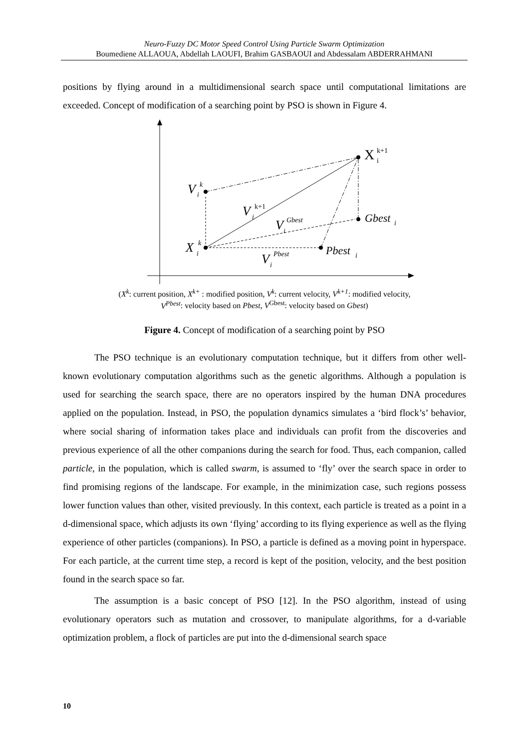Neuro-Fuzzy DC Motor Speed Control Using Particle Swarm Optimization
Boumediene ALLAOUA, Abdellah LAOUFI, Brahim GASBAOUI and Abdessalam ABDERRAHMANI
positions by flying around in a multidimensional search space until computational limitations are exceeded. Concept of modification of a searching point by PSO is shown in Figure 4.
X
k+1
i
V
k
i
V
k+1
i
V
Gbest
i
Gbest
i
X
k
i
Pbest
i
V
Pbest
i
(X<sup>k</sup>: current position, X<sup>k+</sup> : modified position, V<sup>k</sup>: current velocity, V<sup>k+1</sup>: modified velocity,
V<sup>Pbest</sup>: velocity based on Pbest, V<sup>Gbest</sup>: velocity based on Gbest)
Figure 4. Concept of modification of a searching point by PSO
The PSO technique is an evolutionary computation technique, but it differs from other well-known evolutionary computation algorithms such as the genetic algorithms. Although a population is used for searching the search space, there are no operators inspired by the human DNA procedures applied on the population. Instead, in PSO, the population dynamics simulates a ‘bird flock’s’ behavior, where social sharing of information takes place and individuals can profit from the discoveries and previous experience of all the other companions during the search for food. Thus, each companion, called particle, in the population, which is called swarm, is assumed to ‘fly’ over the search space in order to find promising regions of the landscape. For example, in the minimization case, such regions possess lower function values than other, visited previously. In this context, each particle is treated as a point in a d-dimensional space, which adjusts its own ‘flying’ according to its flying experience as well as the flying experience of other particles (companions). In PSO, a particle is defined as a moving point in hyperspace. For each particle, at the current time step, a record is kept of the position, velocity, and the best position found in the search space so far.
The assumption is a basic concept of PSO [12]. In the PSO algorithm, instead of using evolutionary operators such as mutation and crossover, to manipulate algorithms, for a d-variable optimization problem, a flock of particles are put into the d-dimensional search space
10